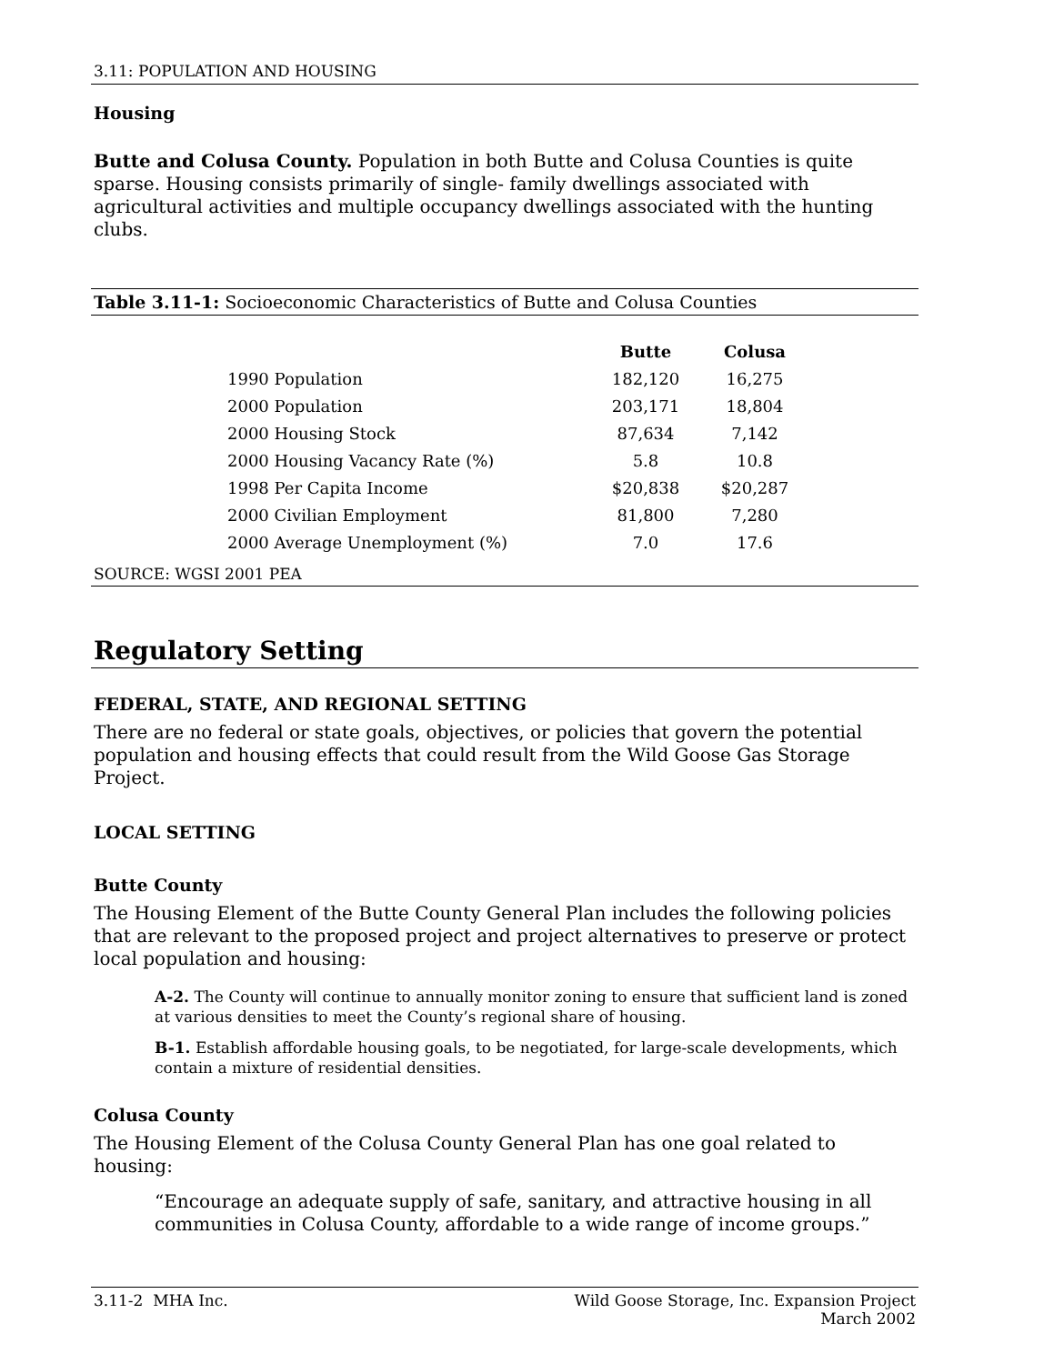3.11: POPULATION AND HOUSING
Housing
Butte and Colusa County. Population in both Butte and Colusa Counties is quite sparse. Housing consists primarily of single- family dwellings associated with agricultural activities and multiple occupancy dwellings associated with the hunting clubs.
Table 3.11-1: Socioeconomic Characteristics of Butte and Colusa Counties
| | Butte | Colusa |
| --- | --- | --- |
| 1990 Population | 182,120 | 16,275 |
| 2000 Population | 203,171 | 18,804 |
| 2000 Housing Stock | 87,634 | 7,142 |
| 2000 Housing Vacancy Rate (%) | 5.8 | 10.8 |
| 1998 Per Capita Income | $20,838 | $20,287 |
| 2000 Civilian Employment | 81,800 | 7,280 |
| 2000 Average Unemployment (%) | 7.0 | 17.6 |
SOURCE: WGSI 2001 PEA
Regulatory Setting
FEDERAL, STATE, AND REGIONAL SETTING
There are no federal or state goals, objectives, or policies that govern the potential population and housing effects that could result from the Wild Goose Gas Storage Project.
LOCAL SETTING
Butte County
The Housing Element of the Butte County General Plan includes the following policies that are relevant to the proposed project and project alternatives to preserve or protect local population and housing:
A-2. The County will continue to annually monitor zoning to ensure that sufficient land is zoned at various densities to meet the County’s regional share of housing.
B-1. Establish affordable housing goals, to be negotiated, for large-scale developments, which contain a mixture of residential densities.
Colusa County
The Housing Element of the Colusa County General Plan has one goal related to housing:
“Encourage an adequate supply of safe, sanitary, and attractive housing in all communities in Colusa County, affordable to a wide range of income groups.”
3.11-2 MHA Inc. Wild Goose Storage, Inc. Expansion Project
March 2002